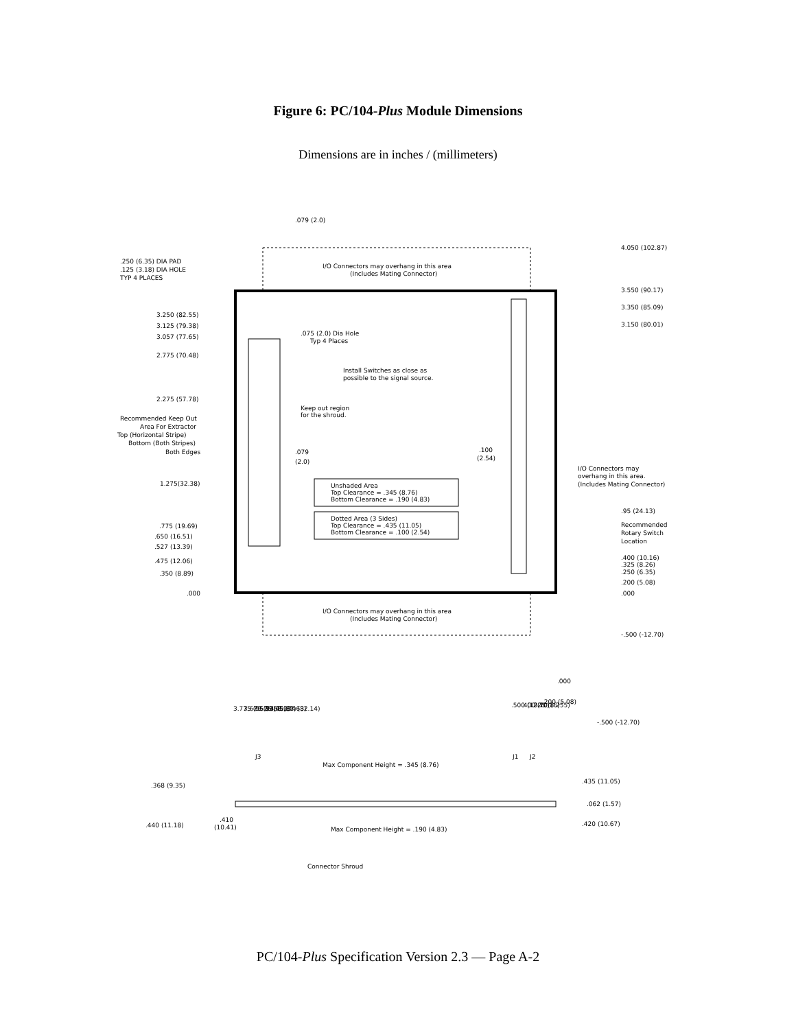Figure 6: PC/104-Plus Module Dimensions
Dimensions are in inches / (millimeters)
.079 (2.0)
4.050 (102.87)
.250 (6.35) DIA PAD
.125 (3.18) DIA HOLE
TYP 4 PLACES
I/O Connectors may overhang in this area
(Includes Mating Connector)
3.550 (90.17)
3.350 (85.09)
3.150 (80.01)
3.250 (82.55)
3.125 (79.38)
3.057 (77.65)
.075 (2.0) Dia Hole
Typ 4 Places
2.775 (70.48)
Install Switches as close as
possible to the signal source.
2.275 (57.78)
Keep out region
for the shroud.
Recommended Keep Out
Area For Extractor
Top (Horizontal Stripe)
Bottom (Both Stripes)
Both Edges
.079
(2.0)
.100
(2.54)
I/O Connectors may
overhang in this area.
(Includes Mating Connector)
1.275(32.38)
Unshaded Area
Top Clearance = .345 (8.76)
Bottom Clearance = .190 (4.83)
.95 (24.13)
Dotted Area (3 Sides)
Top Clearance = .435 (11.05)
Bottom Clearance = .100 (2.54)
Recommended
Rotary Switch
Location
.775 (19.69)
.650 (16.51)
.527 (13.39)
.400 (10.16)
.325 (8.26)
.250 (6.35)
.475 (12.06)
.350 (8.89)
.200 (5.08)
.000
.000
I/O Connectors may overhang in this area
(Includes Mating Connector)
-.500 (-12.70)
3.775 (95.89)
3.679 (93.45)
3.575 (90.81)
3.450 (87.63)
3.234 (82.14)
.500 (12.70)
.400 (10.16)
.325 (8.255)
.200 (5.08)
.000
-.500 (-12.70)
J3
J1
J2
Max Component Height = .345 (8.76)
.368 (9.35)
.435 (11.05)
.062 (1.57)
.410
(10.41)
.440 (11.18)
.420 (10.67)
Max Component Height = .190 (4.83)
Connector Shroud
PC/104-Plus Specification Version 2.3 — Page A-2